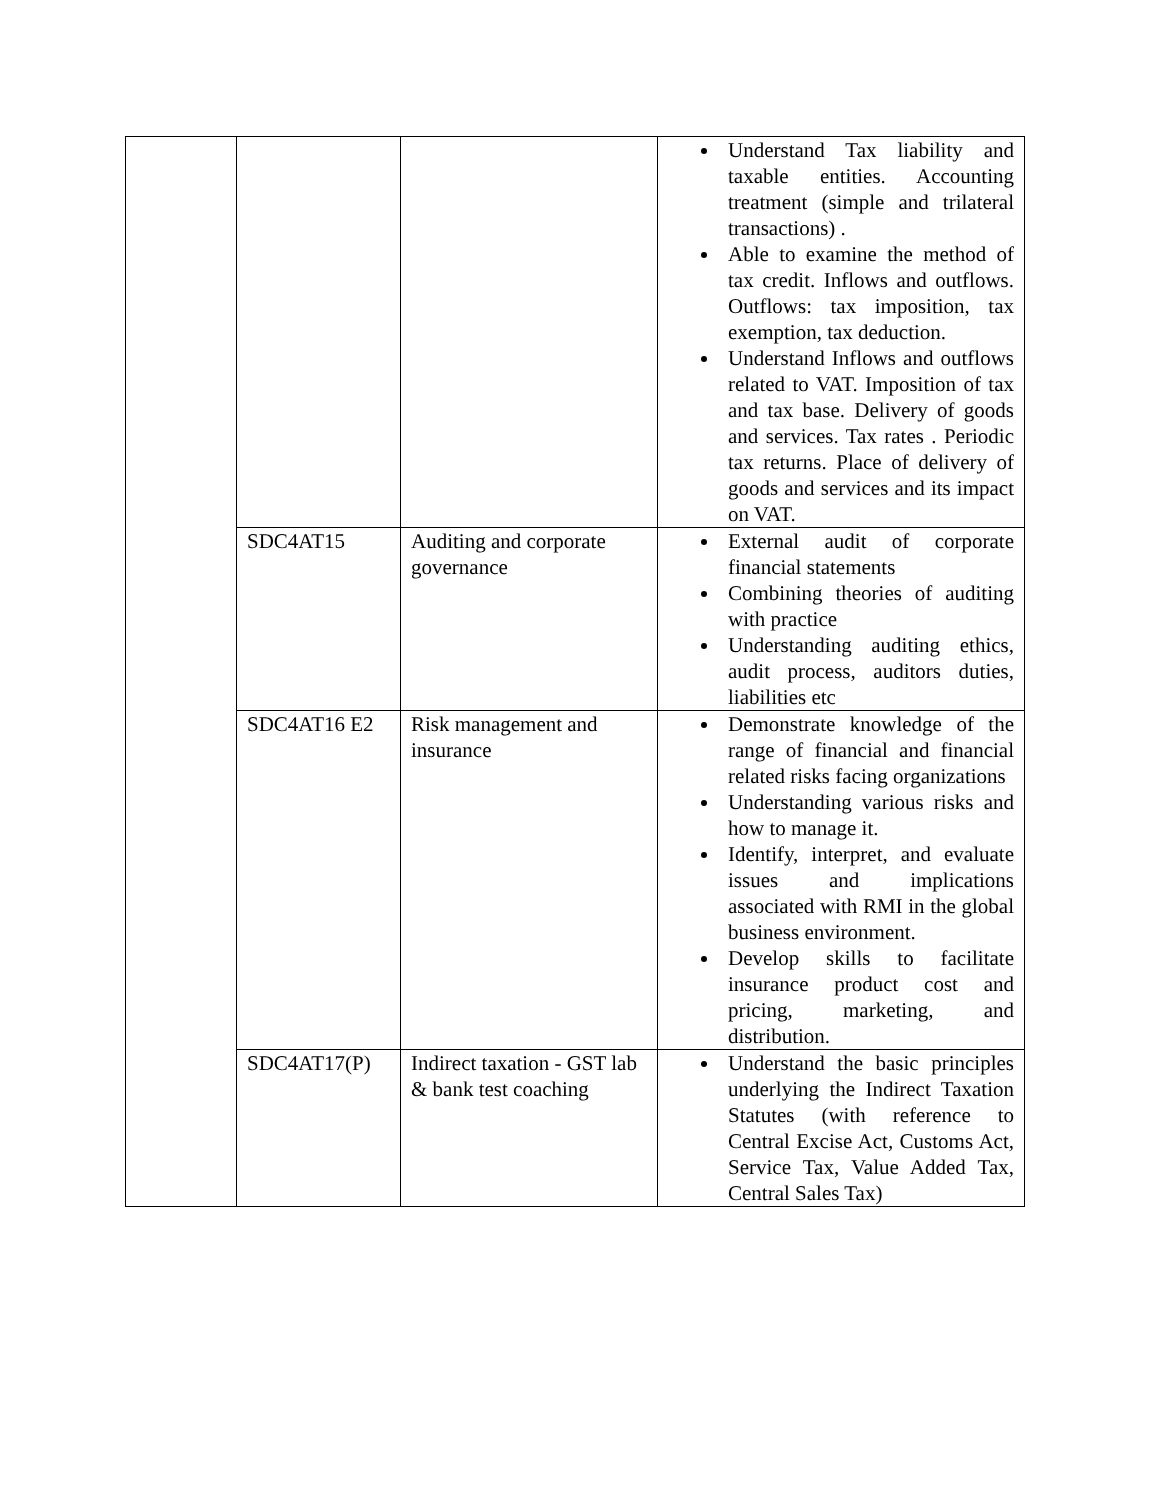| | | | Understand Tax liability and taxable entities. Accounting treatment (simple and trilateral transactions) . Able to examine the method of tax credit. Inflows and outflows. Outflows: tax imposition, tax exemption, tax deduction. Understand Inflows and outflows related to VAT. Imposition of tax and tax base. Delivery of goods and services. Tax rates . Periodic tax returns. Place of delivery of goods and services and its impact on VAT. |
| | SDC4AT15 | Auditing and corporate governance | External audit of corporate financial statements Combining theories of auditing with practice Understanding auditing ethics, audit process, auditors duties, liabilities etc |
| | SDC4AT16 E2 | Risk management and insurance | Demonstrate knowledge of the range of financial and financial related risks facing organizations Understanding various risks and how to manage it. Identify, interpret, and evaluate issues and implications associated with RMI in the global business environment. Develop skills to facilitate insurance product cost and pricing, marketing, and distribution. |
| | SDC4AT17(P) | Indirect taxation - GST lab & bank test coaching | Understand the basic principles underlying the Indirect Taxation Statutes (with reference to Central Excise Act, Customs Act, Service Tax, Value Added Tax, Central Sales Tax) |